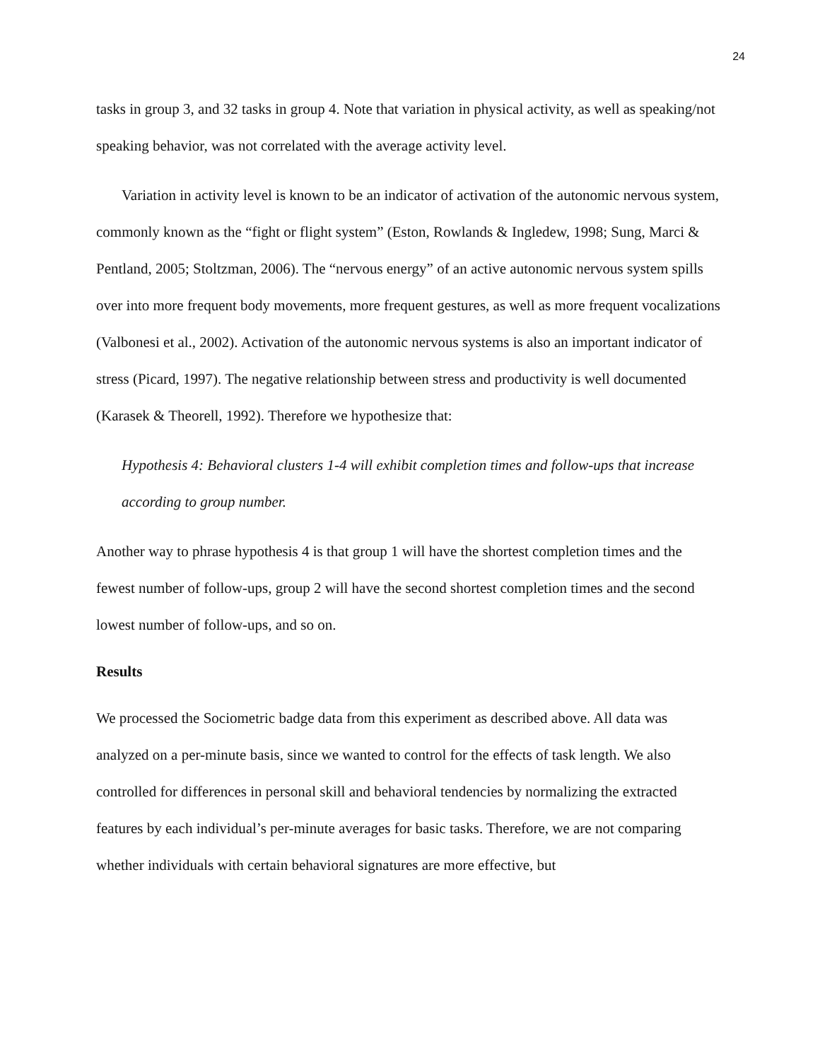24
tasks in group 3, and 32 tasks in group 4. Note that variation in physical activity, as well as speaking/not speaking behavior, was not correlated with the average activity level.
Variation in activity level is known to be an indicator of activation of the autonomic nervous system, commonly known as the “fight or flight system” (Eston, Rowlands & Ingledew, 1998; Sung, Marci & Pentland, 2005; Stoltzman, 2006). The “nervous energy” of an active autonomic nervous system spills over into more frequent body movements, more frequent gestures, as well as more frequent vocalizations (Valbonesi et al., 2002). Activation of the autonomic nervous systems is also an important indicator of stress (Picard, 1997). The negative relationship between stress and productivity is well documented (Karasek & Theorell, 1992). Therefore we hypothesize that:
Hypothesis 4: Behavioral clusters 1-4 will exhibit completion times and follow-ups that increase according to group number.
Another way to phrase hypothesis 4 is that group 1 will have the shortest completion times and the fewest number of follow-ups, group 2 will have the second shortest completion times and the second lowest number of follow-ups, and so on.
Results
We processed the Sociometric badge data from this experiment as described above. All data was analyzed on a per-minute basis, since we wanted to control for the effects of task length. We also controlled for differences in personal skill and behavioral tendencies by normalizing the extracted features by each individual’s per-minute averages for basic tasks. Therefore, we are not comparing whether individuals with certain behavioral signatures are more effective, but